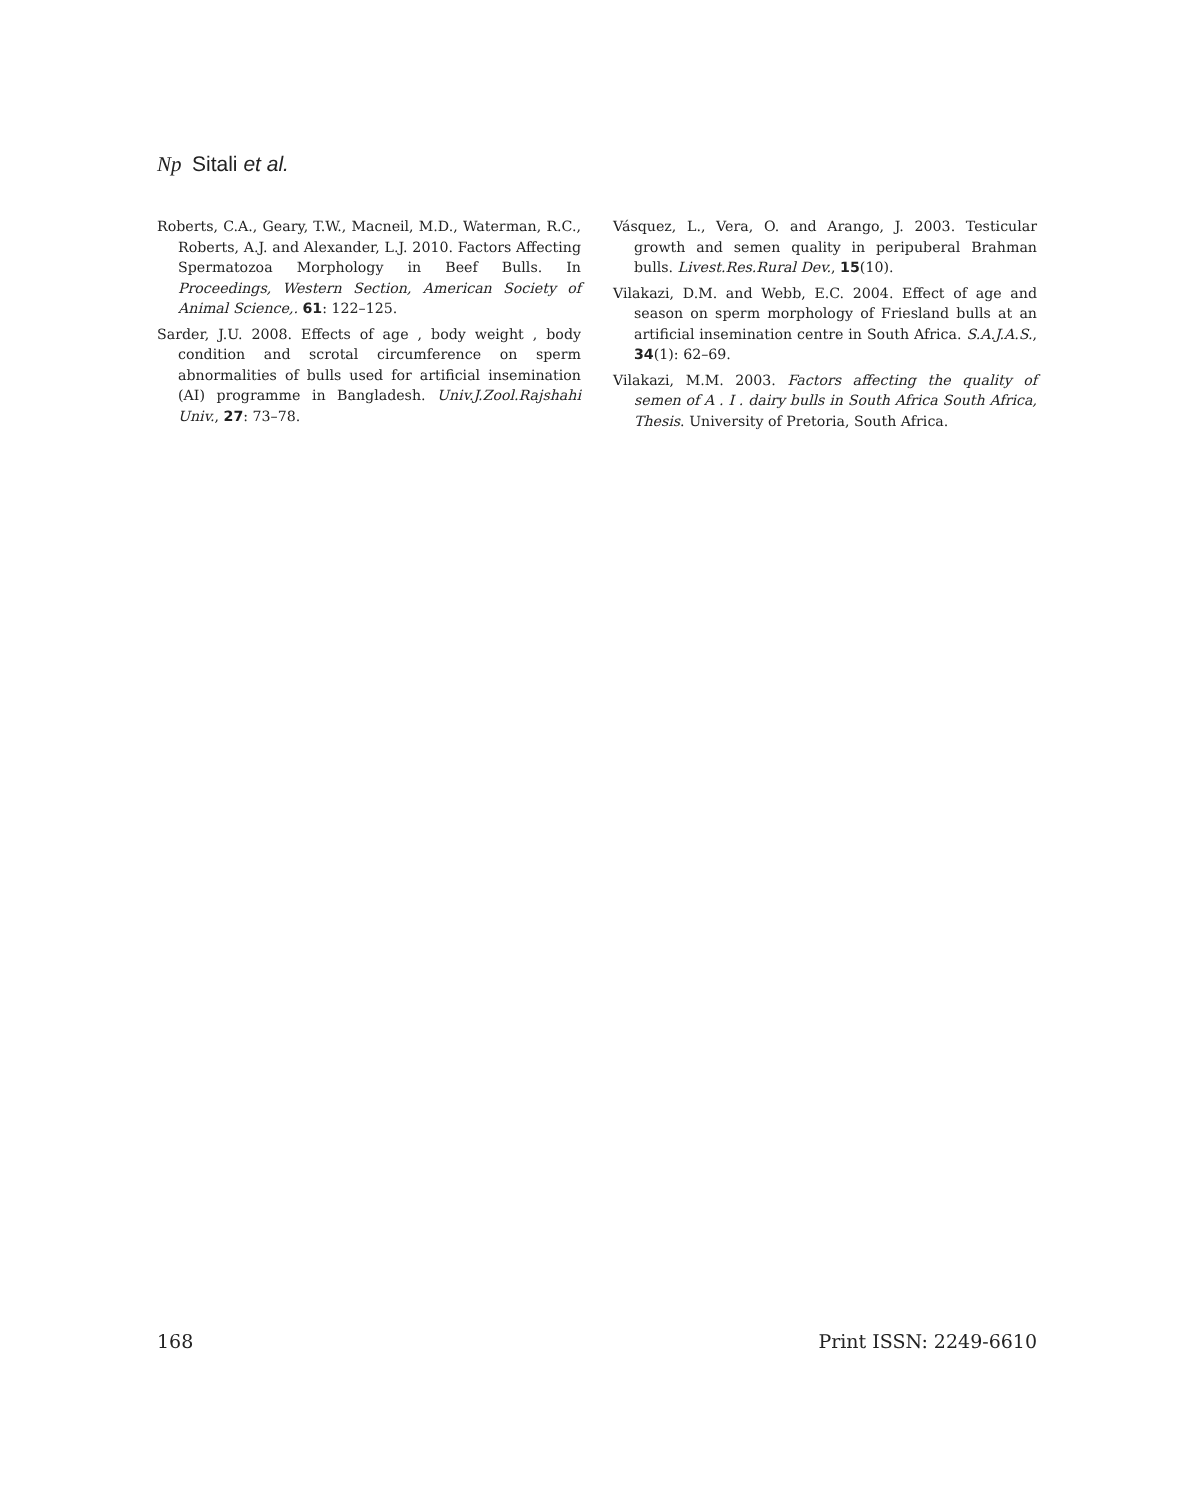Np Sitali et al.
Roberts, C.A., Geary, T.W., Macneil, M.D., Waterman, R.C., Roberts, A.J. and Alexander, L.J. 2010. Factors Affecting Spermatozoa Morphology in Beef Bulls. In Proceedings, Western Section, American Society of Animal Science,. 61: 122–125.
Sarder, J.U. 2008. Effects of age , body weight , body condition and scrotal circumference on sperm abnormalities of bulls used for artificial insemination (AI) programme in Bangladesh. Univ.J.Zool.Rajshahi Univ., 27: 73–78.
Vásquez, L., Vera, O. and Arango, J. 2003. Testicular growth and semen quality in peripuberal Brahman bulls. Livest.Res.Rural Dev., 15(10).
Vilakazi, D.M. and Webb, E.C. 2004. Effect of age and season on sperm morphology of Friesland bulls at an artificial insemination centre in South Africa. S.A.J.A.S., 34(1): 62–69.
Vilakazi, M.M. 2003. Factors affecting the quality of semen of A . I . dairy bulls in South Africa South Africa, Thesis. University of Pretoria, South Africa.
168 Print ISSN: 2249-6610